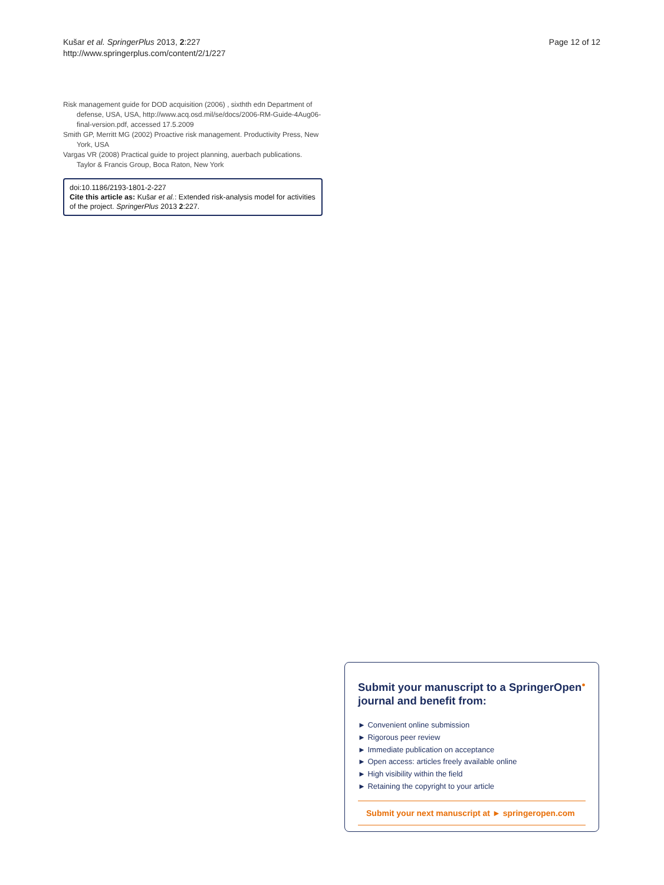Kušar et al. SpringerPlus 2013, 2:227
http://www.springerplus.com/content/2/1/227
Page 12 of 12
Risk management guide for DOD acquisition (2006) , sixthth edn Department of defense, USA, USA, http://www.acq.osd.mil/se/docs/2006-RM-Guide-4Aug06-final-version.pdf, accessed 17.5.2009
Smith GP, Merritt MG (2002) Proactive risk management. Productivity Press, New York, USA
Vargas VR (2008) Practical guide to project planning, auerbach publications. Taylor & Francis Group, Boca Raton, New York
doi:10.1186/2193-1801-2-227
Cite this article as: Kušar et al.: Extended risk-analysis model for activities of the project. SpringerPlus 2013 2:227.
Submit your manuscript to a SpringerOpen<sup>●</sup> journal and benefit from:
► Convenient online submission
► Rigorous peer review
► Immediate publication on acceptance
► Open access: articles freely available online
► High visibility within the field
► Retaining the copyright to your article
Submit your next manuscript at ► springeropen.com